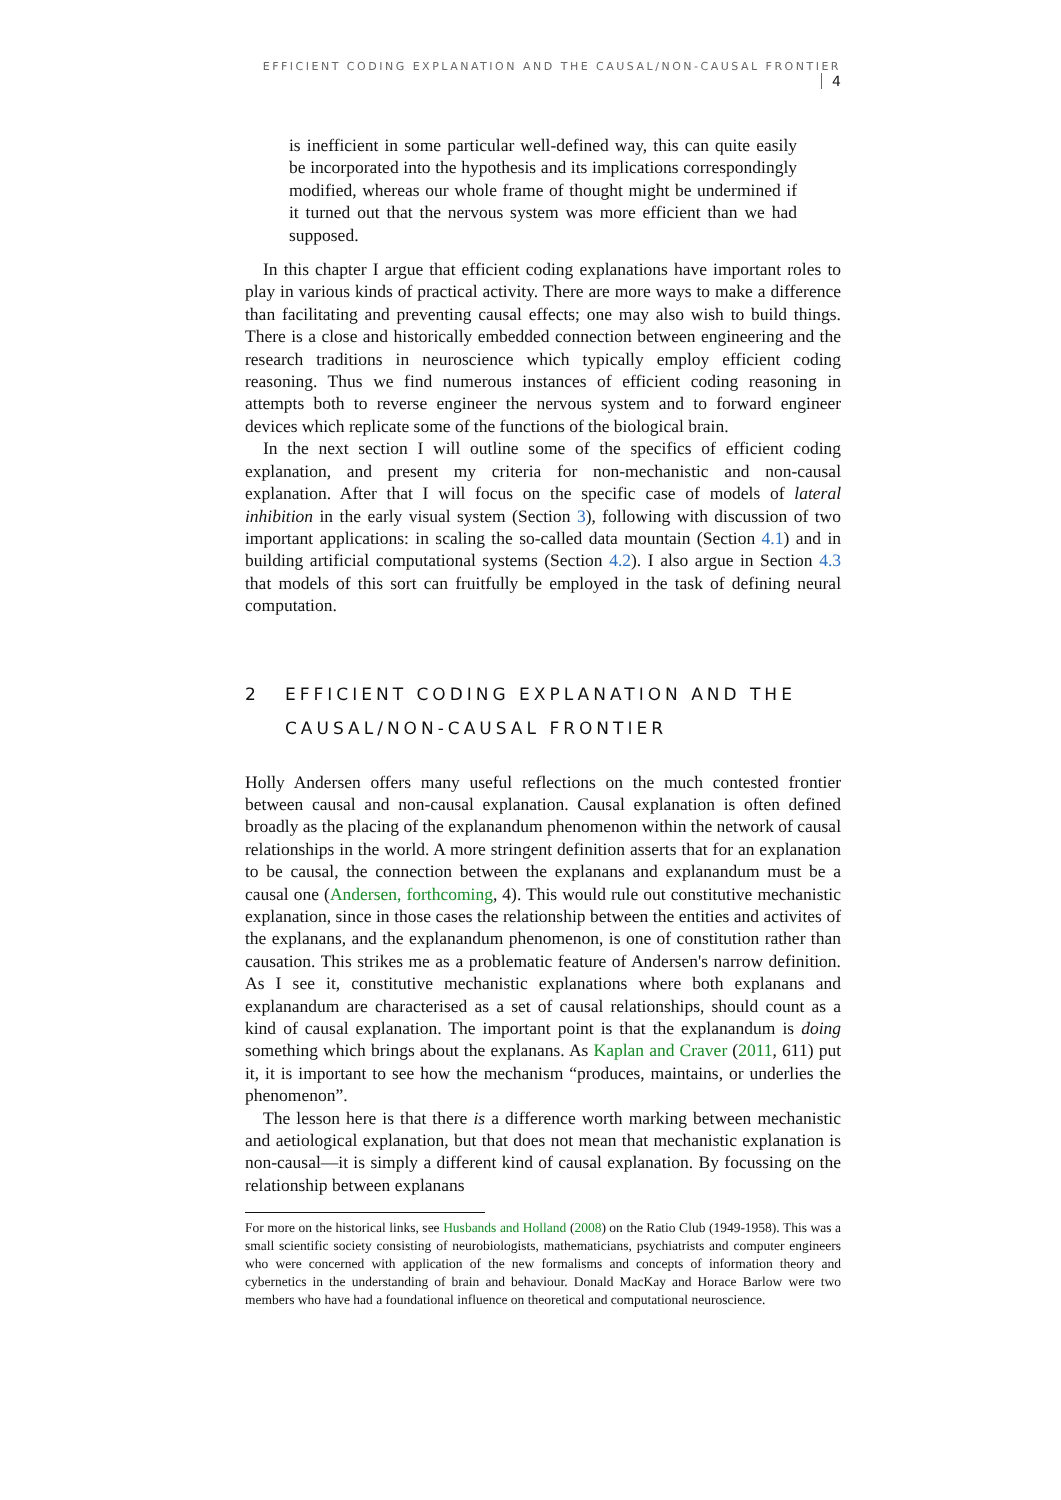EFFICIENT CODING EXPLANATION AND THE CAUSAL/NON-CAUSAL FRONTIER 4
is inefficient in some particular well-defined way, this can quite easily be incorporated into the hypothesis and its implications correspondingly modified, whereas our whole frame of thought might be undermined if it turned out that the nervous system was more efficient than we had supposed.
In this chapter I argue that efficient coding explanations have important roles to play in various kinds of practical activity. There are more ways to make a difference than facilitating and preventing causal effects; one may also wish to build things. There is a close and historically embedded connection between engineering and the research traditions in neuroscience which typically employ efficient coding reasoning. Thus we find numerous instances of efficient coding reasoning in attempts both to reverse engineer the nervous system and to forward engineer devices which replicate some of the functions of the biological brain.
In the next section I will outline some of the specifics of efficient coding explanation, and present my criteria for non-mechanistic and non-causal explanation. After that I will focus on the specific case of models of lateral inhibition in the early visual system (Section 3), following with discussion of two important applications: in scaling the so-called data mountain (Section 4.1) and in building artificial computational systems (Section 4.2). I also argue in Section 4.3 that models of this sort can fruitfully be employed in the task of defining neural computation.
2 EFFICIENT CODING EXPLANATION AND THE
CAUSAL/NON-CAUSAL FRONTIER
Holly Andersen offers many useful reflections on the much contested frontier between causal and non-causal explanation. Causal explanation is often defined broadly as the placing of the explanandum phenomenon within the network of causal relationships in the world. A more stringent definition asserts that for an explanation to be causal, the connection between the explanans and explanandum must be a causal one (Andersen, forthcoming, 4). This would rule out constitutive mechanistic explanation, since in those cases the relationship between the entities and activites of the explanans, and the explanandum phenomenon, is one of constitution rather than causation. This strikes me as a problematic feature of Andersen's narrow definition. As I see it, constitutive mechanistic explanations where both explanans and explanandum are characterised as a set of causal relationships, should count as a kind of causal explanation. The important point is that the explanandum is doing something which brings about the explanans. As Kaplan and Craver (2011, 611) put it, it is important to see how the mechanism “produces, maintains, or underlies the phenomenon”.
The lesson here is that there is a difference worth marking between mechanistic and aetiological explanation, but that does not mean that mechanistic explanation is non-causal—it is simply a different kind of causal explanation. By focussing on the relationship between explanans
For more on the historical links, see Husbands and Holland (2008) on the Ratio Club (1949-1958). This was a small scientific society consisting of neurobiologists, mathematicians, psychiatrists and computer engineers who were concerned with application of the new formalisms and concepts of information theory and cybernetics in the understanding of brain and behaviour. Donald MacKay and Horace Barlow were two members who have had a foundational influence on theoretical and computational neuroscience.